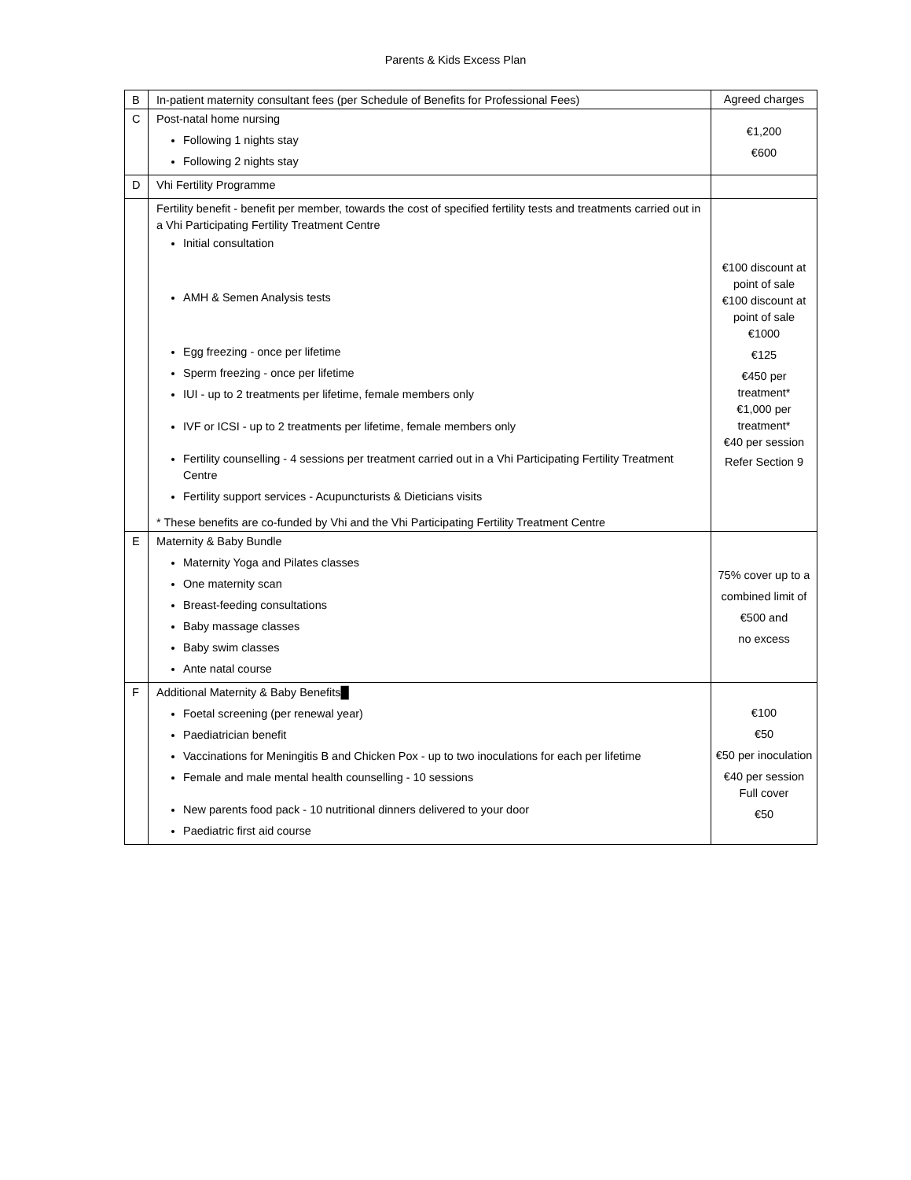Parents & Kids Excess Plan
| B | In-patient maternity consultant fees (per Schedule of Benefits for Professional Fees) | Agreed charges |
| C | Post-natal home nursing Following 1 nights stay Following 2 nights stay | €1,200 €600 |
| D | Vhi Fertility Programme | |
| | Fertility benefit - benefit per member, towards the cost of specified fertility tests and treatments carried out in a Vhi Participating Fertility Treatment Centre Initial consultation AMH & Semen Analysis tests Egg freezing - once per lifetime Sperm freezing - once per lifetime IUI - up to 2 treatments per lifetime, female members only IVF or ICSI - up to 2 treatments per lifetime, female members only Fertility counselling - 4 sessions per treatment carried out in a Vhi Participating Fertility Treatment Centre Fertility support services - Acupuncturists & Dieticians visits * These benefits are co-funded by Vhi and the Vhi Participating Fertility Treatment Centre | €100 discount at point of sale €100 discount at point of sale €1000 €125 €450 per treatment* €1,000 per treatment* €40 per session Refer Section 9 |
| E | Maternity & Baby Bundle Maternity Yoga and Pilates classes One maternity scan Breast-feeding consultations Baby massage classes Baby swim classes Ante natal course | 75% cover up to a combined limit of €500 and no excess |
| F | Additional Maternity & Baby Benefits █ Foetal screening (per renewal year) Paediatrician benefit Vaccinations for Meningitis B and Chicken Pox - up to two inoculations for each per lifetime Female and male mental health counselling - 10 sessions New parents food pack - 10 nutritional dinners delivered to your door Paediatric first aid course | €100 €50 €50 per inoculation €40 per session Full cover €50 |